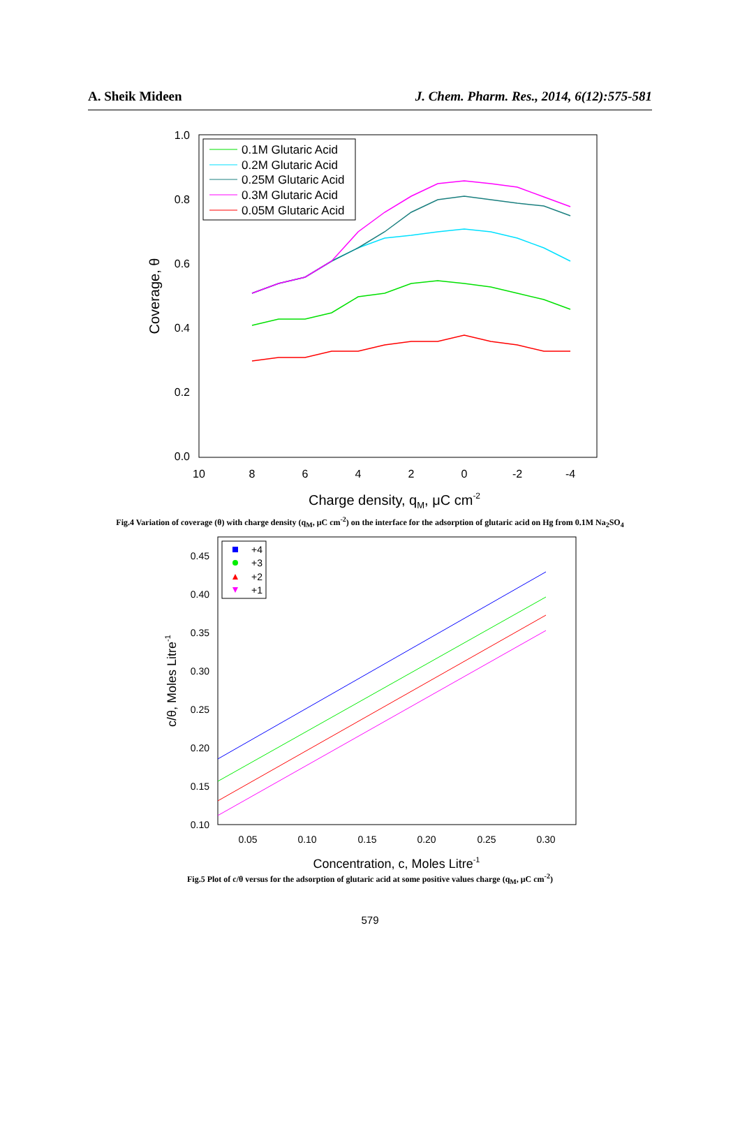A. Sheik Mideen J. Chem. Pharm. Res., 2014, 6(12):575-581
1.0
0.8
0.6
0.4
0.2
0.0
10
8
6
4
2
0
-2
-4
Charge density, qM, μC cm-2
Coverage, θ
0.1M Glutaric Acid
0.2M Glutaric Acid
0.25M Glutaric Acid
0.3M Glutaric Acid
0.05M Glutaric Acid
Fig.4 Variation of coverage (θ) with charge density (q<sub>M</sub>, μC cm<sup>-2</sup>) on the interface for the adsorption of glutaric acid on Hg from 0.1M Na<sub>2</sub>SO<sub>4</sub>
0.45
0.40
0.35
0.30
0.25
0.20
0.15
0.10
0.05
0.10
0.15
0.20
0.25
0.30
Concentration, c, Moles Litre-1
c/θ, Moles Litre-1
+4
+3
+2
+1
Fig.5 Plot of c/θ versus for the adsorption of glutaric acid at some positive values charge (q<sub>M</sub>, μC cm<sup>-2</sup>)
579